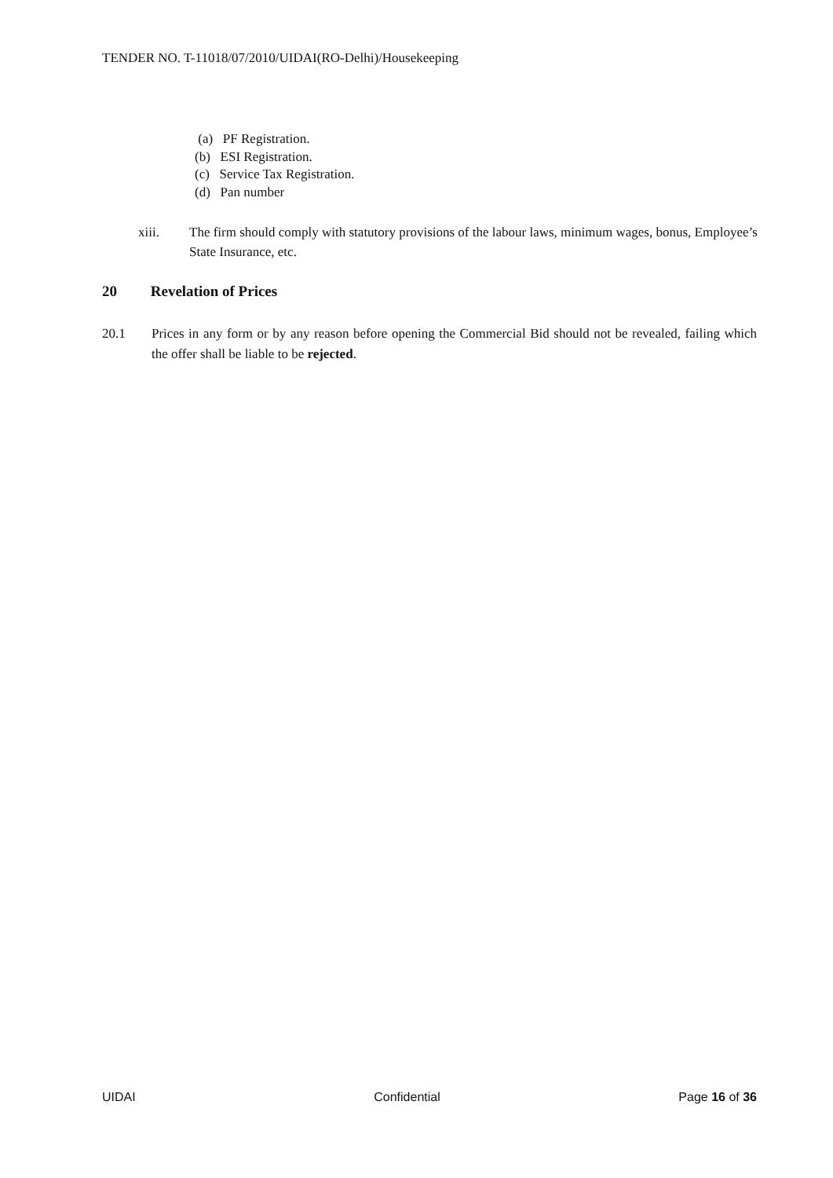TENDER NO. T-11018/07/2010/UIDAI(RO-Delhi)/Housekeeping
(a) PF Registration.
(b) ESI Registration.
(c) Service Tax Registration.
(d) Pan number
xiii. The firm should comply with statutory provisions of the labour laws, minimum wages, bonus, Employee’s State Insurance, etc.
20 Revelation of Prices
20.1 Prices in any form or by any reason before opening the Commercial Bid should not be revealed, failing which the offer shall be liable to be rejected.
UIDAI Confidential Page 16 of 36